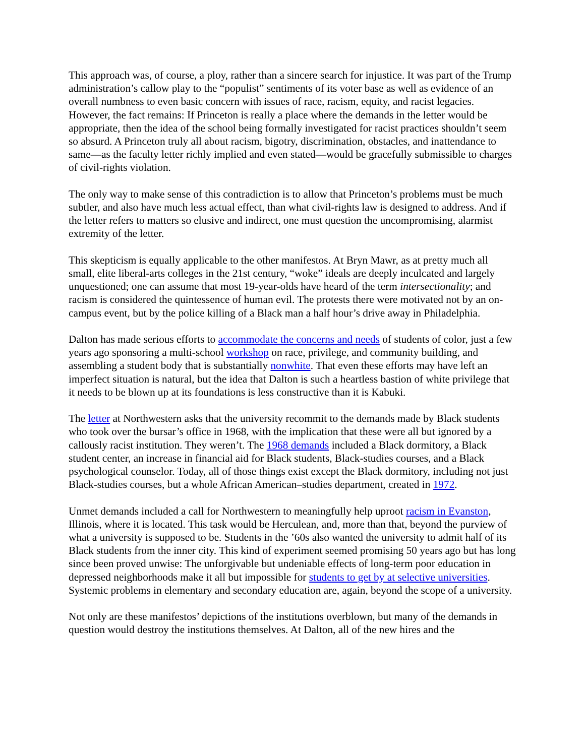This approach was, of course, a ploy, rather than a sincere search for injustice. It was part of the Trump administration’s callow play to the “populist” sentiments of its voter base as well as evidence of an overall numbness to even basic concern with issues of race, racism, equity, and racist legacies. However, the fact remains: If Princeton is really a place where the demands in the letter would be appropriate, then the idea of the school being formally investigated for racist practices shouldn’t seem so absurd. A Princeton truly all about racism, bigotry, discrimination, obstacles, and inattendance to same—as the faculty letter richly implied and even stated—would be gracefully submissible to charges of civil-rights violation.
The only way to make sense of this contradiction is to allow that Princeton’s problems must be much subtler, and also have much less actual effect, than what civil-rights law is designed to address. And if the letter refers to matters so elusive and indirect, one must question the uncompromising, alarmist extremity of the letter.
This skepticism is equally applicable to the other manifestos. At Bryn Mawr, as at pretty much all small, elite liberal-arts colleges in the 21st century, “woke” ideals are deeply inculcated and largely unquestioned; one can assume that most 19-year-olds have heard of the term intersectionality; and racism is considered the quintessence of human evil. The protests there were motivated not by an on-campus event, but by the police killing of a Black man a half hour’s drive away in Philadelphia.
Dalton has made serious efforts to accommodate the concerns and needs of students of color, just a few years ago sponsoring a multi-school workshop on race, privilege, and community building, and assembling a student body that is substantially nonwhite. That even these efforts may have left an imperfect situation is natural, but the idea that Dalton is such a heartless bastion of white privilege that it needs to be blown up at its foundations is less constructive than it is Kabuki.
The letter at Northwestern asks that the university recommit to the demands made by Black students who took over the bursar’s office in 1968, with the implication that these were all but ignored by a callously racist institution. They weren’t. The 1968 demands included a Black dormitory, a Black student center, an increase in financial aid for Black students, Black-studies courses, and a Black psychological counselor. Today, all of those things exist except the Black dormitory, including not just Black-studies courses, but a whole African American–studies department, created in 1972.
Unmet demands included a call for Northwestern to meaningfully help uproot racism in Evanston, Illinois, where it is located. This task would be Herculean, and, more than that, beyond the purview of what a university is supposed to be. Students in the ’60s also wanted the university to admit half of its Black students from the inner city. This kind of experiment seemed promising 50 years ago but has long since been proved unwise: The unforgivable but undeniable effects of long-term poor education in depressed neighborhoods make it all but impossible for students to get by at selective universities. Systemic problems in elementary and secondary education are, again, beyond the scope of a university.
Not only are these manifestos’ depictions of the institutions overblown, but many of the demands in question would destroy the institutions themselves. At Dalton, all of the new hires and the